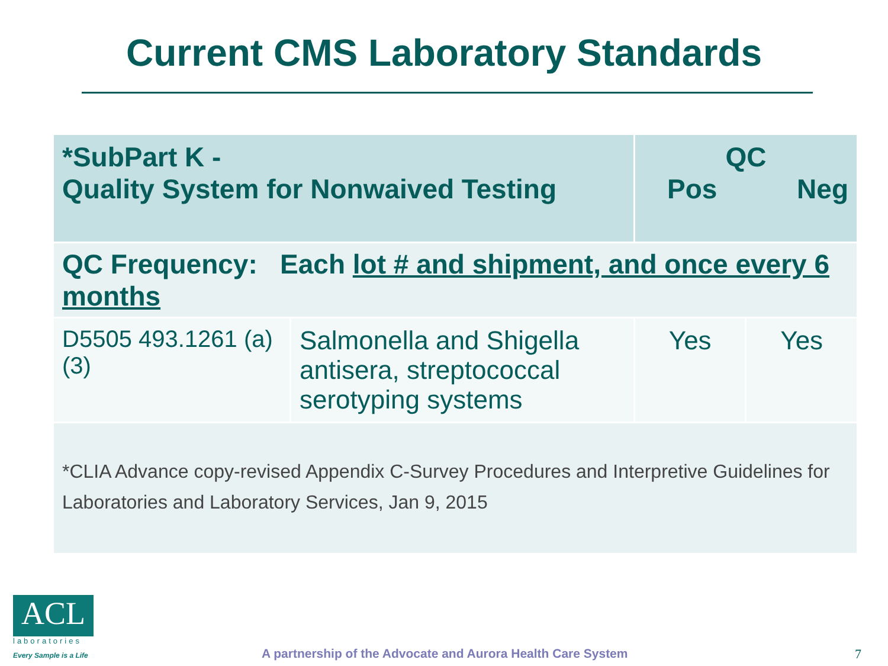Current CMS Laboratory Standards
| *SubPart K - Quality System for Nonwaived Testing | | QC Pos Neg | |
| --- | --- | --- | --- |
| QC Frequency: Each lot # and shipment, and once every 6 months | | | |
| D5505 493.1261 (a)(3) | Salmonella and Shigella antisera, streptococcal serotyping systems | Yes | Yes |
| *CLIA Advance copy-revised Appendix C-Survey Procedures and Interpretive Guidelines for Laboratories and Laboratory Services, Jan 9, 2015 | | | |
ACL
laboratories
Every Sample is a Life
A partnership of the Advocate and Aurora Health Care System
7